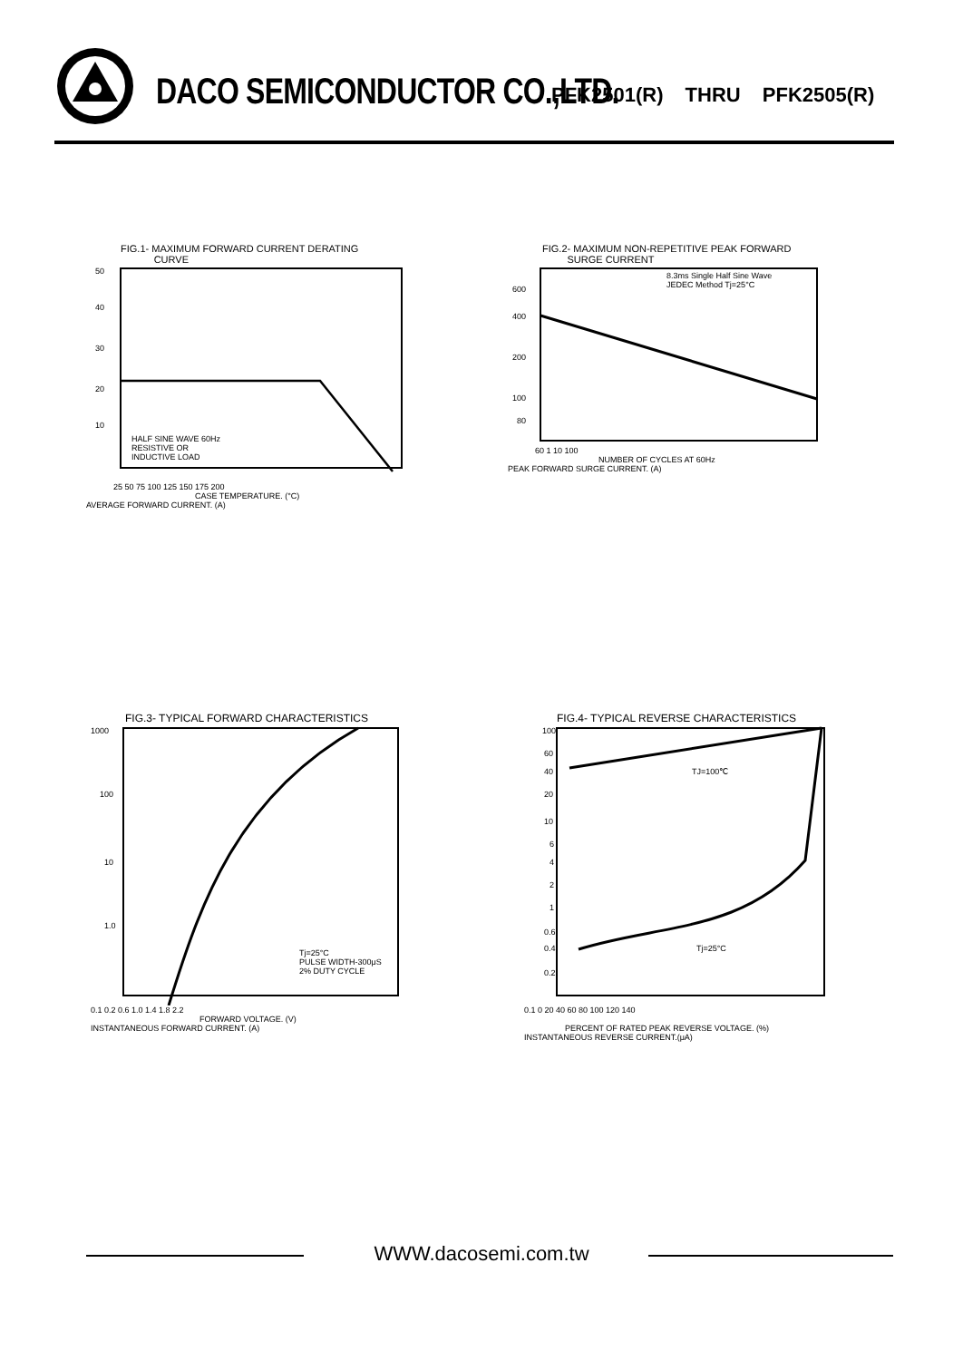DACO SEMICONDUCTOR CO.,LTD. PFK2501(R) THRU PFK2505(R)
FIG.1- MAXIMUM FORWARD CURRENT DERATING
CURVE
50
40
30
20
10
HALF SINE WAVE 60Hz
RESISTIVE OR
INDUCTIVE LOAD
25 50 75 100 125 150 175 200
CASE TEMPERATURE. (°C)
AVERAGE FORWARD CURRENT. (A)
FIG.2- MAXIMUM NON-REPETITIVE PEAK FORWARD
SURGE CURRENT
600
400
200
100
80
8.3ms Single Half Sine Wave
JEDEC Method Tj=25°C
60 1 10 100
NUMBER OF CYCLES AT 60Hz
PEAK FORWARD SURGE CURRENT. (A)
FIG.3- TYPICAL FORWARD CHARACTERISTICS
1000
100
10
1.0
Tj=25°C
PULSE WIDTH-300μS
2% DUTY CYCLE
0.1 0.2 0.6 1.0 1.4 1.8 2.2
FORWARD VOLTAGE. (V)
INSTANTANEOUS FORWARD CURRENT. (A)
FIG.4- TYPICAL REVERSE CHARACTERISTICS
100
60
40
20
10
6
4
2
1
0.6
0.4
0.2
TJ=100℃
Tj=25°C
0.1 0 20 40 60 80 100 120 140
PERCENT OF RATED PEAK REVERSE VOLTAGE. (%)
INSTANTANEOUS REVERSE CURRENT.(μA)
WWW.dacosemi.com.tw